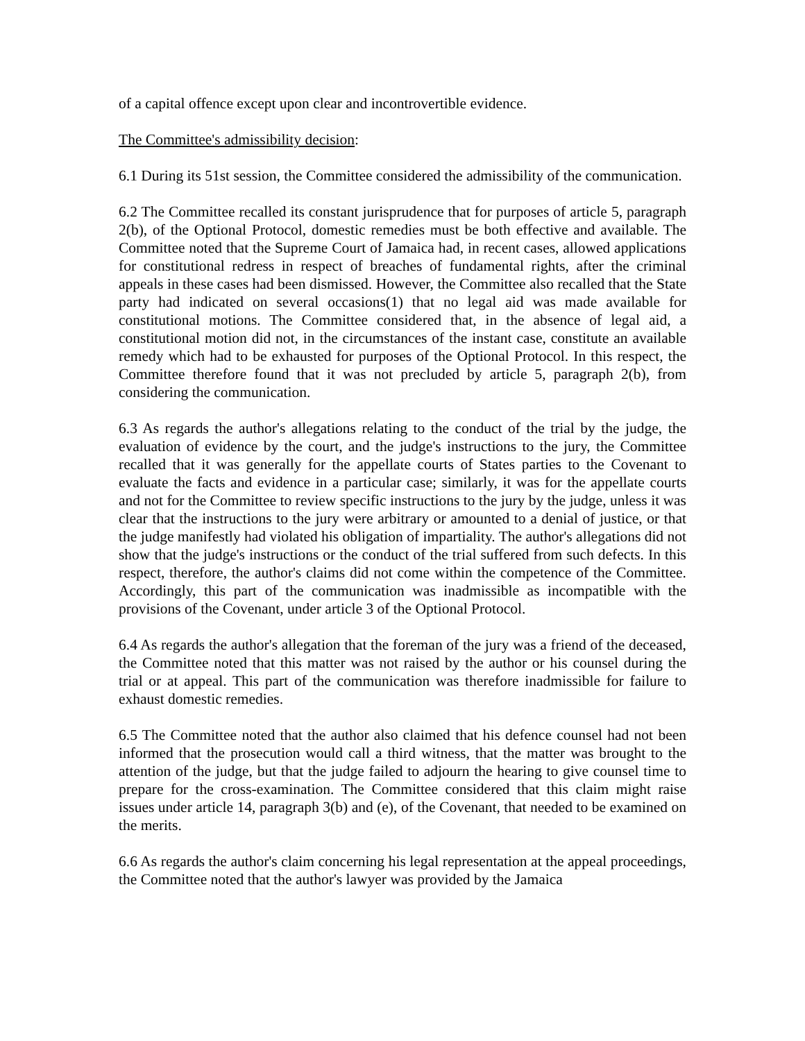of a capital offence except upon clear and incontrovertible evidence.
The Committee's admissibility decision:
6.1 During its 51st session, the Committee considered the admissibility of the communication.
6.2 The Committee recalled its constant jurisprudence that for purposes of article 5, paragraph 2(b), of the Optional Protocol, domestic remedies must be both effective and available. The Committee noted that the Supreme Court of Jamaica had, in recent cases, allowed applications for constitutional redress in respect of breaches of fundamental rights, after the criminal appeals in these cases had been dismissed. However, the Committee also recalled that the State party had indicated on several occasions(1) that no legal aid was made available for constitutional motions. The Committee considered that, in the absence of legal aid, a constitutional motion did not, in the circumstances of the instant case, constitute an available remedy which had to be exhausted for purposes of the Optional Protocol. In this respect, the Committee therefore found that it was not precluded by article 5, paragraph 2(b), from considering the communication.
6.3 As regards the author's allegations relating to the conduct of the trial by the judge, the evaluation of evidence by the court, and the judge's instructions to the jury, the Committee recalled that it was generally for the appellate courts of States parties to the Covenant to evaluate the facts and evidence in a particular case; similarly, it was for the appellate courts and not for the Committee to review specific instructions to the jury by the judge, unless it was clear that the instructions to the jury were arbitrary or amounted to a denial of justice, or that the judge manifestly had violated his obligation of impartiality. The author's allegations did not show that the judge's instructions or the conduct of the trial suffered from such defects. In this respect, therefore, the author's claims did not come within the competence of the Committee. Accordingly, this part of the communication was inadmissible as incompatible with the provisions of the Covenant, under article 3 of the Optional Protocol.
6.4 As regards the author's allegation that the foreman of the jury was a friend of the deceased, the Committee noted that this matter was not raised by the author or his counsel during the trial or at appeal. This part of the communication was therefore inadmissible for failure to exhaust domestic remedies.
6.5 The Committee noted that the author also claimed that his defence counsel had not been informed that the prosecution would call a third witness, that the matter was brought to the attention of the judge, but that the judge failed to adjourn the hearing to give counsel time to prepare for the cross-examination. The Committee considered that this claim might raise issues under article 14, paragraph 3(b) and (e), of the Covenant, that needed to be examined on the merits.
6.6 As regards the author's claim concerning his legal representation at the appeal proceedings, the Committee noted that the author's lawyer was provided by the Jamaica